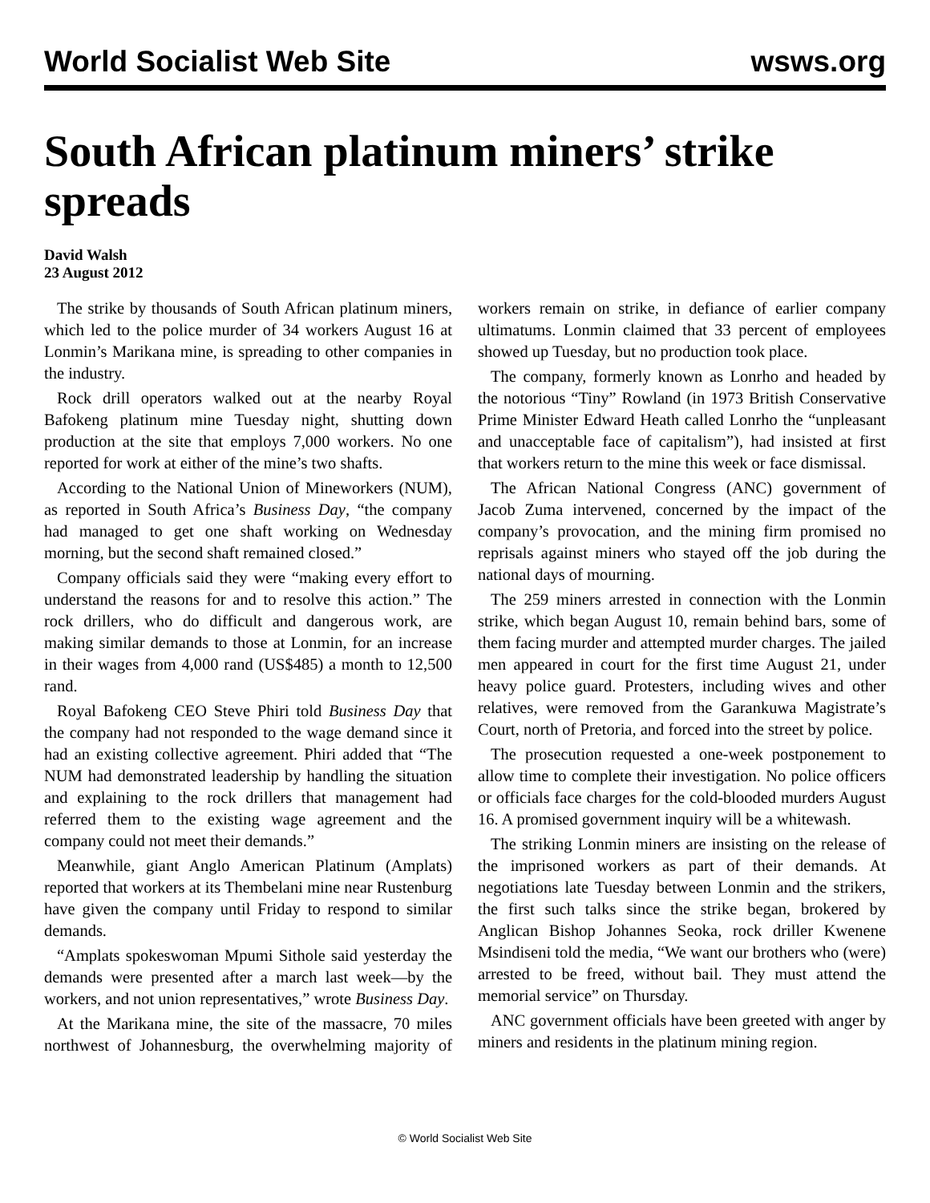World Socialist Web Site wsws.org
South African platinum miners’ strike spreads
David Walsh
23 August 2012
The strike by thousands of South African platinum miners, which led to the police murder of 34 workers August 16 at Lonmin’s Marikana mine, is spreading to other companies in the industry.
Rock drill operators walked out at the nearby Royal Bafokeng platinum mine Tuesday night, shutting down production at the site that employs 7,000 workers. No one reported for work at either of the mine’s two shafts.
According to the National Union of Mineworkers (NUM), as reported in South Africa’s Business Day, “the company had managed to get one shaft working on Wednesday morning, but the second shaft remained closed.”
Company officials said they were “making every effort to understand the reasons for and to resolve this action.” The rock drillers, who do difficult and dangerous work, are making similar demands to those at Lonmin, for an increase in their wages from 4,000 rand (US$485) a month to 12,500 rand.
Royal Bafokeng CEO Steve Phiri told Business Day that the company had not responded to the wage demand since it had an existing collective agreement. Phiri added that “The NUM had demonstrated leadership by handling the situation and explaining to the rock drillers that management had referred them to the existing wage agreement and the company could not meet their demands.”
Meanwhile, giant Anglo American Platinum (Amplats) reported that workers at its Thembelani mine near Rustenburg have given the company until Friday to respond to similar demands.
“Amplats spokeswoman Mpumi Sithole said yesterday the demands were presented after a march last week—by the workers, and not union representatives,” wrote Business Day.
At the Marikana mine, the site of the massacre, 70 miles northwest of Johannesburg, the overwhelming majority of workers remain on strike, in defiance of earlier company ultimatums. Lonmin claimed that 33 percent of employees showed up Tuesday, but no production took place.
The company, formerly known as Lonrho and headed by the notorious “Tiny” Rowland (in 1973 British Conservative Prime Minister Edward Heath called Lonrho the “unpleasant and unacceptable face of capitalism”), had insisted at first that workers return to the mine this week or face dismissal.
The African National Congress (ANC) government of Jacob Zuma intervened, concerned by the impact of the company’s provocation, and the mining firm promised no reprisals against miners who stayed off the job during the national days of mourning.
The 259 miners arrested in connection with the Lonmin strike, which began August 10, remain behind bars, some of them facing murder and attempted murder charges. The jailed men appeared in court for the first time August 21, under heavy police guard. Protesters, including wives and other relatives, were removed from the Garankuwa Magistrate’s Court, north of Pretoria, and forced into the street by police.
The prosecution requested a one-week postponement to allow time to complete their investigation. No police officers or officials face charges for the cold-blooded murders August 16. A promised government inquiry will be a whitewash.
The striking Lonmin miners are insisting on the release of the imprisoned workers as part of their demands. At negotiations late Tuesday between Lonmin and the strikers, the first such talks since the strike began, brokered by Anglican Bishop Johannes Seoka, rock driller Kwenene Msindiseni told the media, “We want our brothers who (were) arrested to be freed, without bail. They must attend the memorial service” on Thursday.
ANC government officials have been greeted with anger by miners and residents in the platinum mining region.
© World Socialist Web Site